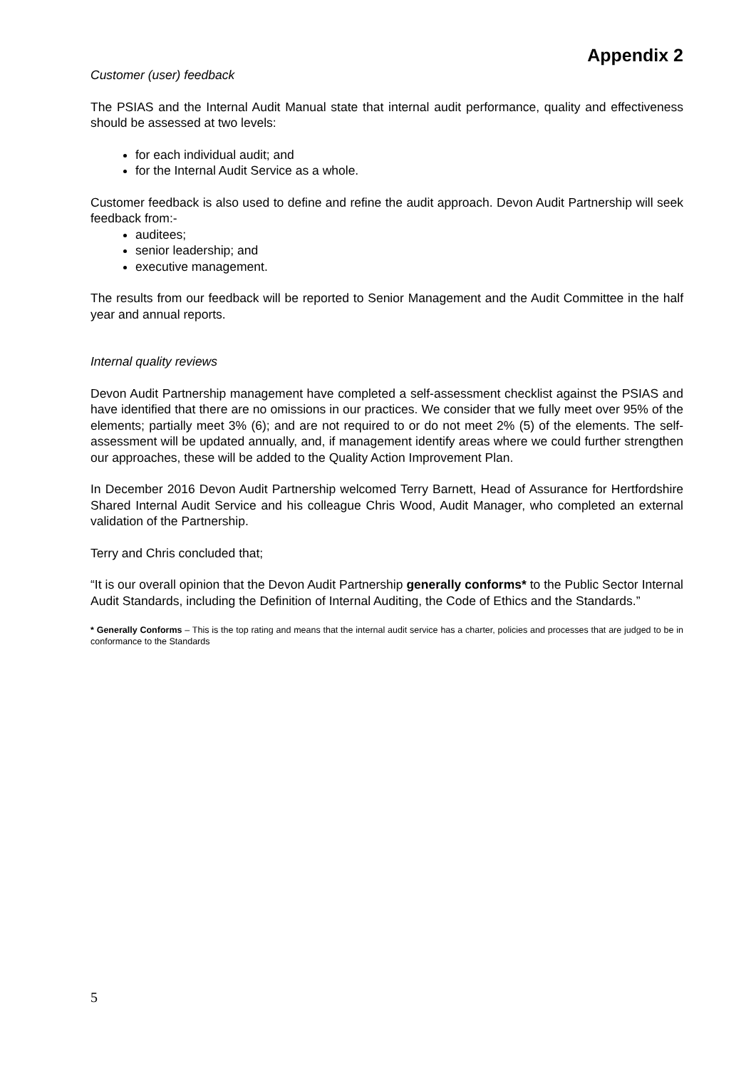Appendix 2
Customer (user) feedback
The PSIAS and the Internal Audit Manual state that internal audit performance, quality and effectiveness should be assessed at two levels:
for each individual audit; and
for the Internal Audit Service as a whole.
Customer feedback is also used to define and refine the audit approach. Devon Audit Partnership will seek feedback from:-
auditees;
senior leadership; and
executive management.
The results from our feedback will be reported to Senior Management and the Audit Committee in the half year and annual reports.
Internal quality reviews
Devon Audit Partnership management have completed a self-assessment checklist against the PSIAS and have identified that there are no omissions in our practices. We consider that we fully meet over 95% of the elements; partially meet 3% (6); and are not required to or do not meet 2% (5) of the elements. The self-assessment will be updated annually, and, if management identify areas where we could further strengthen our approaches, these will be added to the Quality Action Improvement Plan.
In December 2016 Devon Audit Partnership welcomed Terry Barnett, Head of Assurance for Hertfordshire Shared Internal Audit Service and his colleague Chris Wood, Audit Manager, who completed an external validation of the Partnership.
Terry and Chris concluded that;
“It is our overall opinion that the Devon Audit Partnership generally conforms* to the Public Sector Internal Audit Standards, including the Definition of Internal Auditing, the Code of Ethics and the Standards.”
* Generally Conforms – This is the top rating and means that the internal audit service has a charter, policies and processes that are judged to be in conformance to the Standards
5